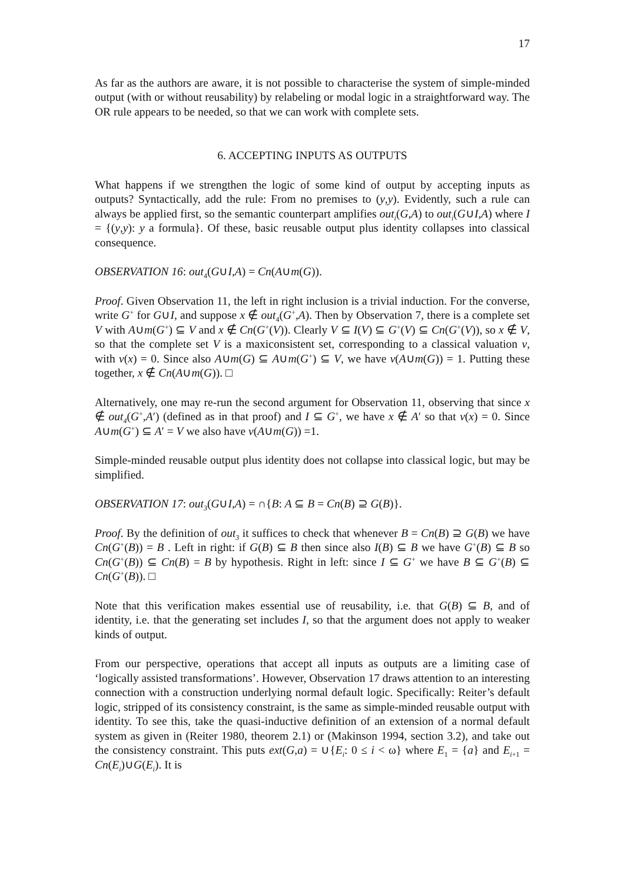17
As far as the authors are aware, it is not possible to characterise the system of simple-minded output (with or without reusability) by relabeling or modal logic in a straightforward way. The OR rule appears to be needed, so that we can work with complete sets.
6. ACCEPTING INPUTS AS OUTPUTS
What happens if we strengthen the logic of some kind of output by accepting inputs as outputs? Syntactically, add the rule: From no premises to (y,y). Evidently, such a rule can always be applied first, so the semantic counterpart amplifies out<sub>i</sub>(G,A) to out<sub>i</sub>(G∪I,A) where I = {(y,y): y a formula}. Of these, basic reusable output plus identity collapses into classical consequence.
OBSERVATION 16: out<sub>4</sub>(G∪I,A) = Cn(A∪m(G)).
Proof. Given Observation 11, the left in right inclusion is a trivial induction. For the converse, write G<sup>+</sup> for G∪I, and suppose x ∉ out<sub>4</sub>(G<sup>+</sup>,A). Then by Observation 7, there is a complete set V with A∪m(G<sup>+</sup>) ⊆ V and x ∉ Cn(G<sup>+</sup>(V)). Clearly V ⊆ I(V) ⊆ G<sup>+</sup>(V) ⊆ Cn(G<sup>+</sup>(V)), so x ∉ V, so that the complete set V is a maxiconsistent set, corresponding to a classical valuation v, with v(x) = 0. Since also A∪m(G) ⊆ A∪m(G<sup>+</sup>) ⊆ V, we have v(A∪m(G)) = 1. Putting these together, x ∉ Cn(A∪m(G)). □
Alternatively, one may re-run the second argument for Observation 11, observing that since x ∉ out<sub>4</sub>(G<sup>+</sup>,A′) (defined as in that proof) and I ⊆ G<sup>+</sup>, we have x ∉ A′ so that v(x) = 0. Since A∪m(G<sup>+</sup>) ⊆ A′ = V we also have v(A∪m(G)) =1.
Simple-minded reusable output plus identity does not collapse into classical logic, but may be simplified.
OBSERVATION 17: out<sub>3</sub>(G∪I,A) = ∩{B: A ⊆ B = Cn(B) ⊇ G(B)}.
Proof. By the definition of out<sub>3</sub> it suffices to check that whenever B = Cn(B) ⊇ G(B) we have Cn(G<sup>+</sup>(B)) = B . Left in right: if G(B) ⊆ B then since also I(B) ⊆ B we have G<sup>+</sup>(B) ⊆ B so Cn(G<sup>+</sup>(B)) ⊆ Cn(B) = B by hypothesis. Right in left: since I ⊆ G<sup>+</sup> we have B ⊆ G<sup>+</sup>(B) ⊆ Cn(G<sup>+</sup>(B)). □
Note that this verification makes essential use of reusability, i.e. that G(B) ⊆ B, and of identity, i.e. that the generating set includes I, so that the argument does not apply to weaker kinds of output.
From our perspective, operations that accept all inputs as outputs are a limiting case of ‘logically assisted transformations’. However, Observation 17 draws attention to an interesting connection with a construction underlying normal default logic. Specifically: Reiter’s default logic, stripped of its consistency constraint, is the same as simple-minded reusable output with identity. To see this, take the quasi-inductive definition of an extension of a normal default system as given in (Reiter 1980, theorem 2.1) or (Makinson 1994, section 3.2), and take out the consistency constraint. This puts ext(G,a) = ∪{E<sub>i</sub>: 0 ≤ i < ω} where E<sub>1</sub> = {a} and E<sub>i+1</sub> = Cn(E<sub>i</sub>)∪G(E<sub>i</sub>). It is